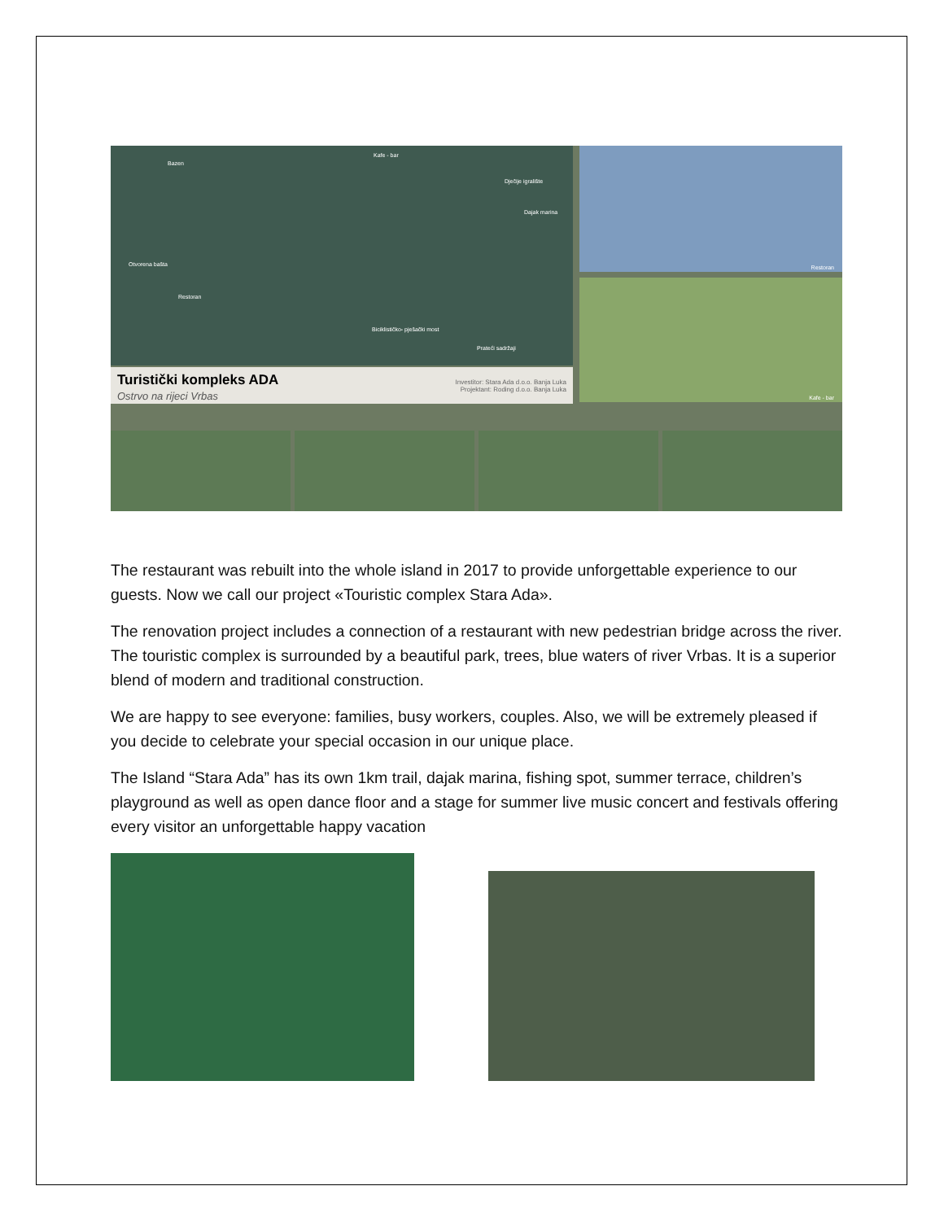Bazen
Kafe - bar
Dječije igralište
Dajak marina
Otvorena bašta
Restoran
Biciklističko- pješački most
Prateći sadržaji
Restoran
Kafe - bar
Turistički kompleks ADA
Ostrvo na rijeci Vrbas
Investitor: Stara Ada d.o.o. Banja Luka
Projektant: Roding d.o.o. Banja Luka
The restaurant was rebuilt into the whole island in 2017 to provide unforgettable experience to our guests. Now we call our project «Touristic complex Stara Ada».
The renovation project includes a connection of a restaurant with new pedestrian bridge across the river. The touristic complex is surrounded by a beautiful park, trees, blue waters of river Vrbas. It is a superior blend of modern and traditional construction.
We are happy to see everyone: families, busy workers, couples. Also, we will be extremely pleased if you decide to celebrate your special occasion in our unique place.
The Island “Stara Ada” has its own 1km trail, dajak marina, fishing spot, summer terrace, children’s playground as well as open dance floor and a stage for summer live music concert and festivals offering every visitor an unforgettable happy vacation